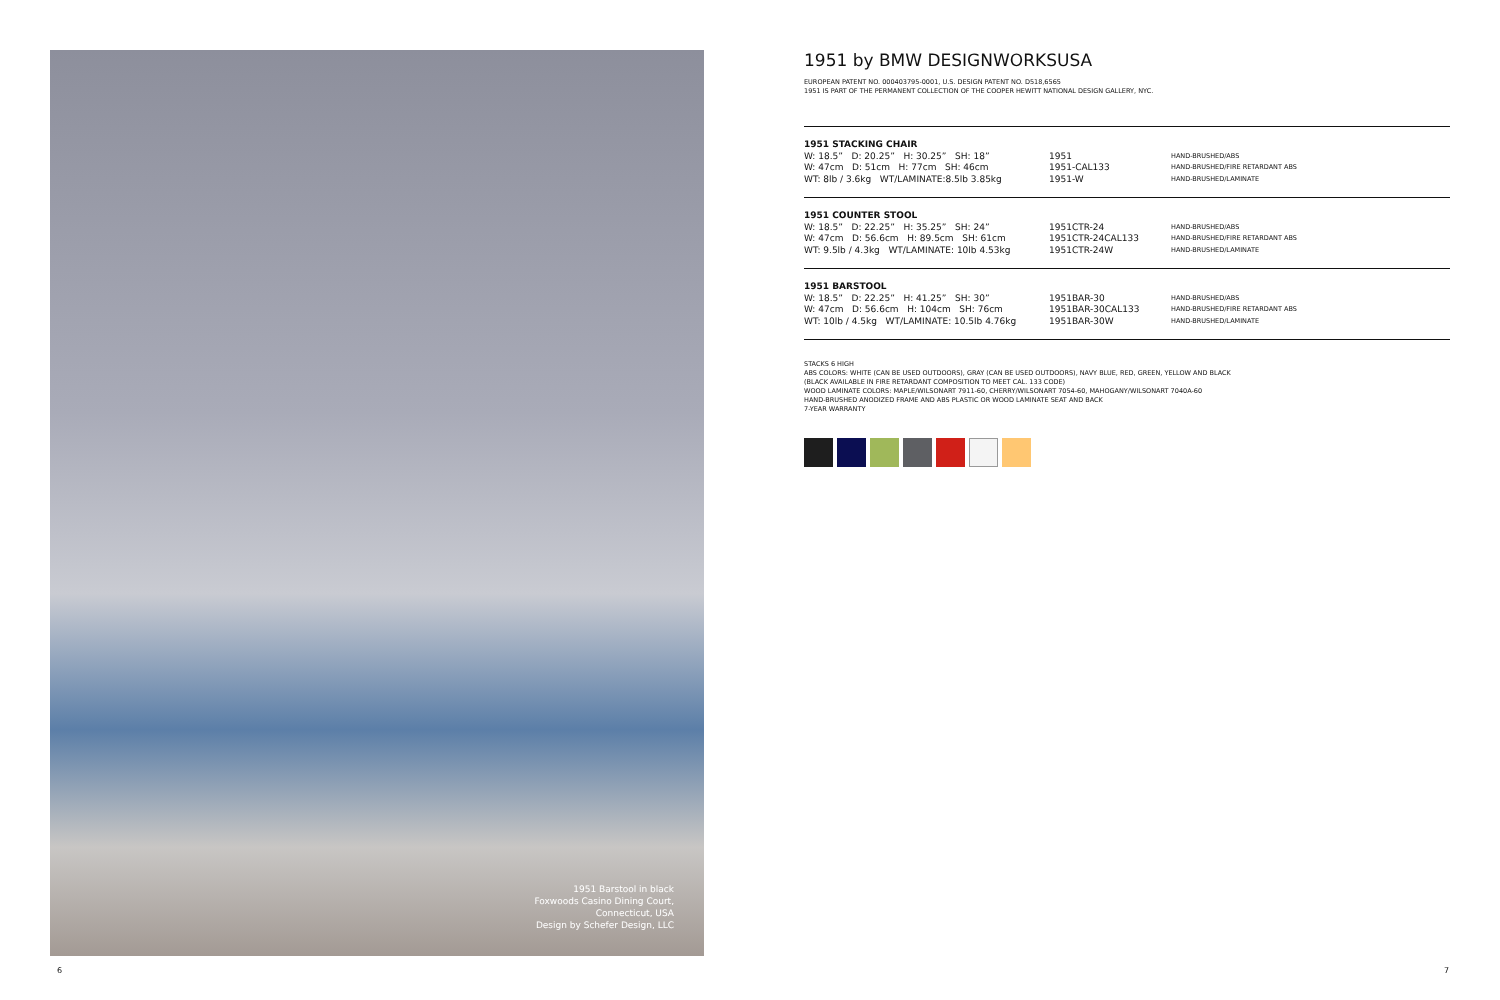1951 Barstool in black
Foxwoods Casino Dining Court,
Connecticut, USA
Design by Schefer Design, LLC
1951 by BMW DESIGNWORKSUSA
EUROPEAN PATENT NO. 000403795-0001, U.S. DESIGN PATENT NO. D518,6565
1951 IS PART OF THE PERMANENT COLLECTION OF THE COOPER HEWITT NATIONAL DESIGN GALLERY, NYC.
| 1951 STACKING CHAIR W: 18.5” D: 20.25” H: 30.25” SH: 18” W: 47cm D: 51cm H: 77cm SH: 46cm WT: 8lb / 3.6kg WT/LAMINATE:8.5lb 3.85kg | 1951 1951-CAL133 1951-W | HAND-BRUSHED/ABS HAND-BRUSHED/FIRE RETARDANT ABS HAND-BRUSHED/LAMINATE |
| 1951 COUNTER STOOL W: 18.5” D: 22.25” H: 35.25” SH: 24” W: 47cm D: 56.6cm H: 89.5cm SH: 61cm WT: 9.5lb / 4.3kg WT/LAMINATE: 10lb 4.53kg | 1951CTR-24 1951CTR-24CAL133 1951CTR-24W | HAND-BRUSHED/ABS HAND-BRUSHED/FIRE RETARDANT ABS HAND-BRUSHED/LAMINATE |
| 1951 BARSTOOL W: 18.5” D: 22.25” H: 41.25” SH: 30” W: 47cm D: 56.6cm H: 104cm SH: 76cm WT: 10lb / 4.5kg WT/LAMINATE: 10.5lb 4.76kg | 1951BAR-30 1951BAR-30CAL133 1951BAR-30W | HAND-BRUSHED/ABS HAND-BRUSHED/FIRE RETARDANT ABS HAND-BRUSHED/LAMINATE |
STACKS 6 HIGH
ABS COLORS: WHITE (CAN BE USED OUTDOORS), GRAY (CAN BE USED OUTDOORS), NAVY BLUE, RED, GREEN, YELLOW AND BLACK
(BLACK AVAILABLE IN FIRE RETARDANT COMPOSITION TO MEET CAL. 133 CODE)
WOOD LAMINATE COLORS: MAPLE/WILSONART 7911-60, CHERRY/WILSONART 7054-60, MAHOGANY/WILSONART 7040A-60
HAND-BRUSHED ANODIZED FRAME AND ABS PLASTIC OR WOOD LAMINATE SEAT AND BACK
7-YEAR WARRANTY
6 7